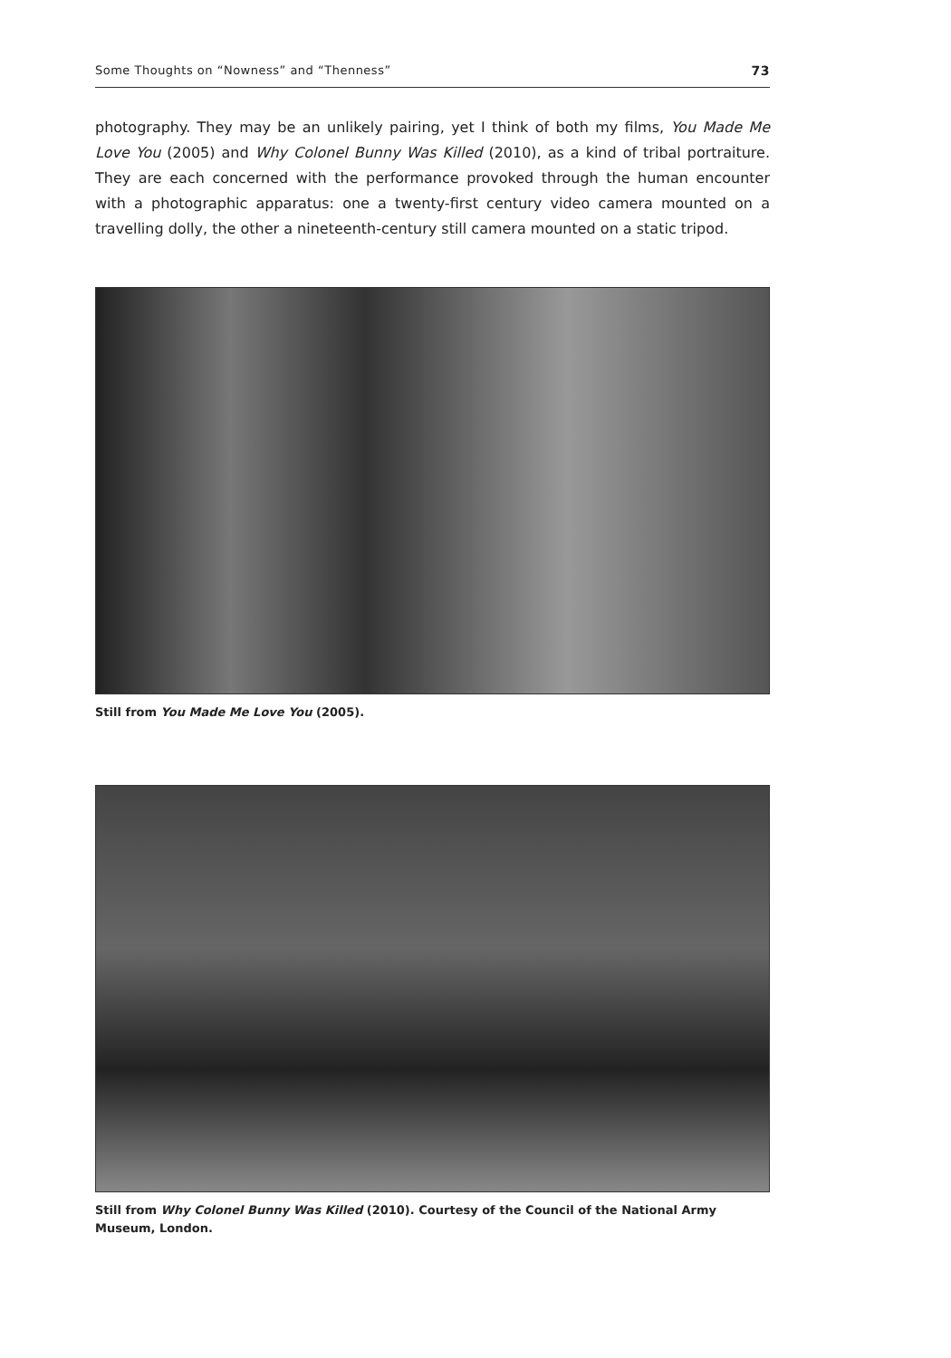Some Thoughts on “Nowness” and “Thenness” 73
photography. They may be an unlikely pairing, yet I think of both my films, You Made Me Love You (2005) and Why Colonel Bunny Was Killed (2010), as a kind of tribal portraiture. They are each concerned with the performance provoked through the human encounter with a photographic apparatus: one a twenty-first century video camera mounted on a travelling dolly, the other a nineteenth-century still camera mounted on a static tripod.
Still from You Made Me Love You (2005).
Still from Why Colonel Bunny Was Killed (2010). Courtesy of the Council of the National Army Museum, London.